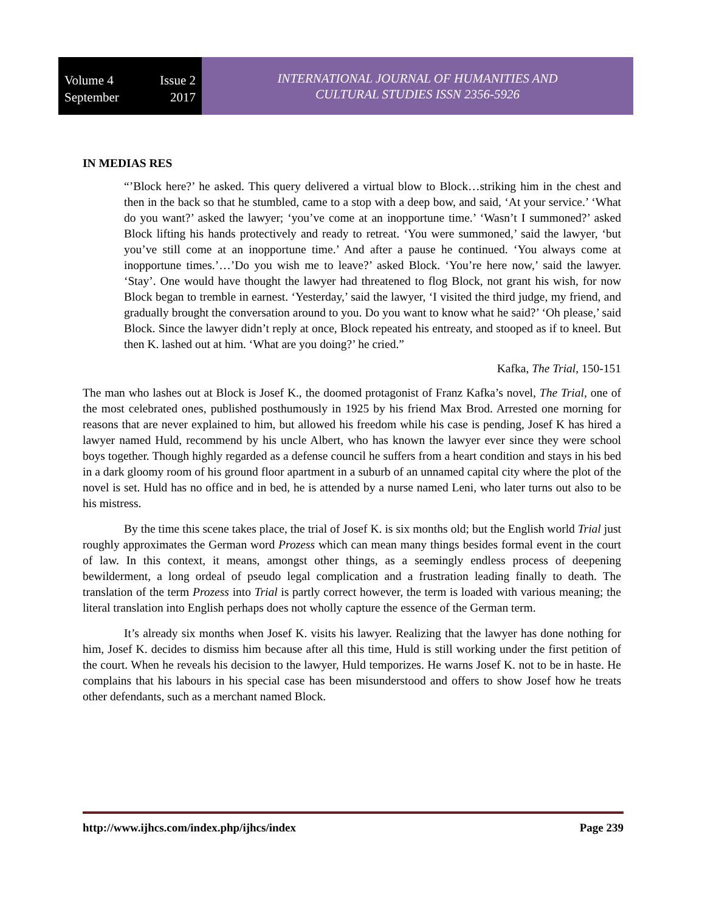Volume 4 Issue 2
September 2017
INTERNATIONAL JOURNAL OF HUMANITIES AND
CULTURAL STUDIES ISSN 2356-5926
IN MEDIAS RES
“’Block here?’ he asked. This query delivered a virtual blow to Block…striking him in the chest and then in the back so that he stumbled, came to a stop with a deep bow, and said, ‘At your service.’ ‘What do you want?’ asked the lawyer; ‘you’ve come at an inopportune time.’ ‘Wasn’t I summoned?’ asked Block lifting his hands protectively and ready to retreat. ‘You were summoned,’ said the lawyer, ‘but you’ve still come at an inopportune time.’ And after a pause he continued. ‘You always come at inopportune times.’…’Do you wish me to leave?’ asked Block. ‘You’re here now,’ said the lawyer. ‘Stay’. One would have thought the lawyer had threatened to flog Block, not grant his wish, for now Block began to tremble in earnest. ‘Yesterday,’ said the lawyer, ‘I visited the third judge, my friend, and gradually brought the conversation around to you. Do you want to know what he said?’ ‘Oh please,’ said Block. Since the lawyer didn’t reply at once, Block repeated his entreaty, and stooped as if to kneel. But then K. lashed out at him. ‘What are you doing?’ he cried.”
Kafka, The Trial, 150-151
The man who lashes out at Block is Josef K., the doomed protagonist of Franz Kafka’s novel, The Trial, one of the most celebrated ones, published posthumously in 1925 by his friend Max Brod. Arrested one morning for reasons that are never explained to him, but allowed his freedom while his case is pending, Josef K has hired a lawyer named Huld, recommend by his uncle Albert, who has known the lawyer ever since they were school boys together. Though highly regarded as a defense council he suffers from a heart condition and stays in his bed in a dark gloomy room of his ground floor apartment in a suburb of an unnamed capital city where the plot of the novel is set. Huld has no office and in bed, he is attended by a nurse named Leni, who later turns out also to be his mistress.
By the time this scene takes place, the trial of Josef K. is six months old; but the English world Trial just roughly approximates the German word Prozess which can mean many things besides formal event in the court of law. In this context, it means, amongst other things, as a seemingly endless process of deepening bewilderment, a long ordeal of pseudo legal complication and a frustration leading finally to death. The translation of the term Prozess into Trial is partly correct however, the term is loaded with various meaning; the literal translation into English perhaps does not wholly capture the essence of the German term.
It’s already six months when Josef K. visits his lawyer. Realizing that the lawyer has done nothing for him, Josef K. decides to dismiss him because after all this time, Huld is still working under the first petition of the court. When he reveals his decision to the lawyer, Huld temporizes. He warns Josef K. not to be in haste. He complains that his labours in his special case has been misunderstood and offers to show Josef how he treats other defendants, such as a merchant named Block.
http://www.ijhcs.com/index.php/ijhcs/index Page 239